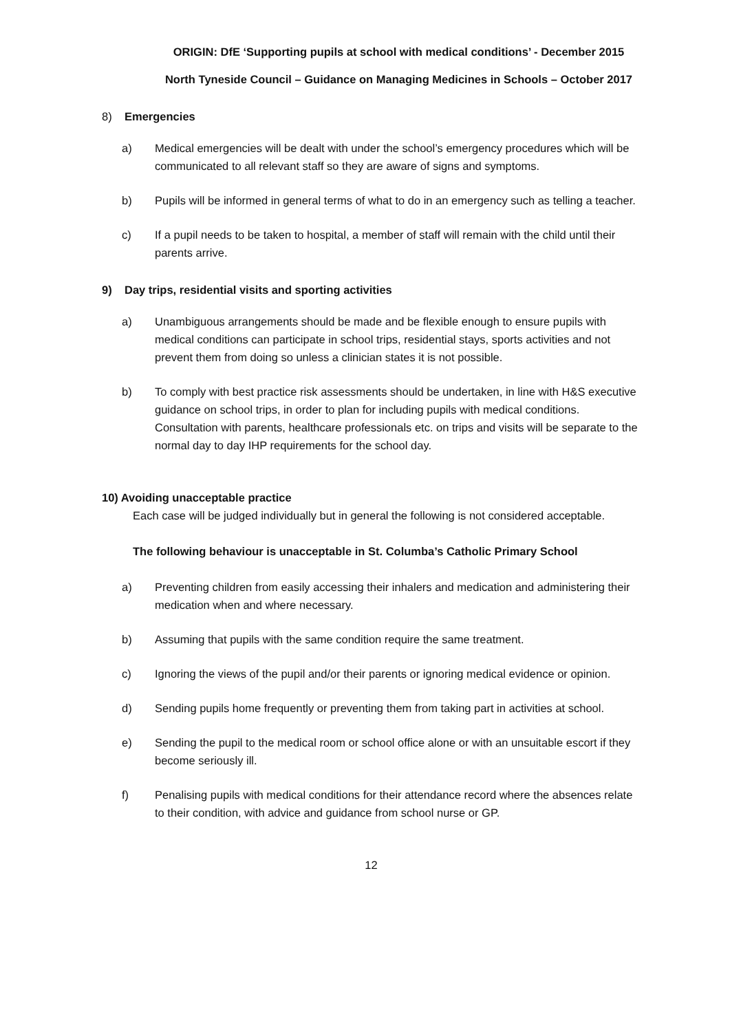ORIGIN: DfE ‘Supporting pupils at school with medical conditions’ - December 2015
North Tyneside Council – Guidance on Managing Medicines in Schools – October 2017
8) Emergencies
a) Medical emergencies will be dealt with under the school’s emergency procedures which will be communicated to all relevant staff so they are aware of signs and symptoms.
b) Pupils will be informed in general terms of what to do in an emergency such as telling a teacher.
c) If a pupil needs to be taken to hospital, a member of staff will remain with the child until their parents arrive.
9) Day trips, residential visits and sporting activities
a) Unambiguous arrangements should be made and be flexible enough to ensure pupils with medical conditions can participate in school trips, residential stays, sports activities and not prevent them from doing so unless a clinician states it is not possible.
b) To comply with best practice risk assessments should be undertaken, in line with H&S executive guidance on school trips, in order to plan for including pupils with medical conditions. Consultation with parents, healthcare professionals etc. on trips and visits will be separate to the normal day to day IHP requirements for the school day.
10) Avoiding unacceptable practice
Each case will be judged individually but in general the following is not considered acceptable.
The following behaviour is unacceptable in St. Columba’s Catholic Primary School
a) Preventing children from easily accessing their inhalers and medication and administering their medication when and where necessary.
b) Assuming that pupils with the same condition require the same treatment.
c) Ignoring the views of the pupil and/or their parents or ignoring medical evidence or opinion.
d) Sending pupils home frequently or preventing them from taking part in activities at school.
e) Sending the pupil to the medical room or school office alone or with an unsuitable escort if they become seriously ill.
f) Penalising pupils with medical conditions for their attendance record where the absences relate to their condition, with advice and guidance from school nurse or GP.
12